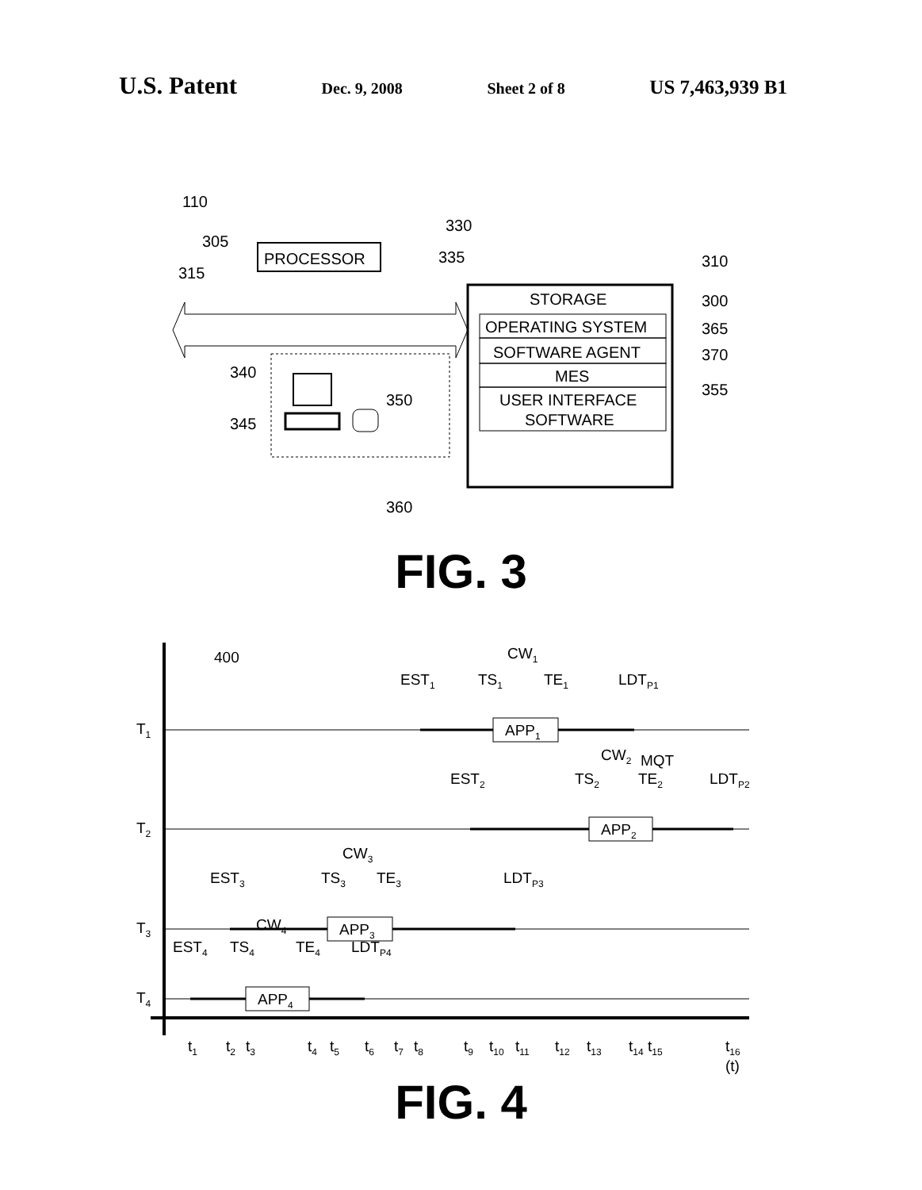U.S. Patent Dec. 9, 2008 Sheet 2 of 8 US 7,463,939 B1
110
PROCESSOR
305
315
330
335
STORAGE
OPERATING SYSTEM
SOFTWARE AGENT
MES
USER INTERFACE
SOFTWARE
310
300
365
370
355
340
345
350
360
FIG. 3
400
T1
T2
T3
T4
APP1
APP2
APP3
APP4
EST1
TS1
CW1
TE1
LDTP1
MQT
EST2
TS2
CW2
TE2
LDTP2
EST3
TS3
CW3
TE3
LDTP3
EST4
TS4
CW4
TE4
LDTP4
t1
t2
t3
t4
t5
t6
t7
t8
t9
t10
t11
t12
t13
t14
t15
t16
(t)
FIG. 4